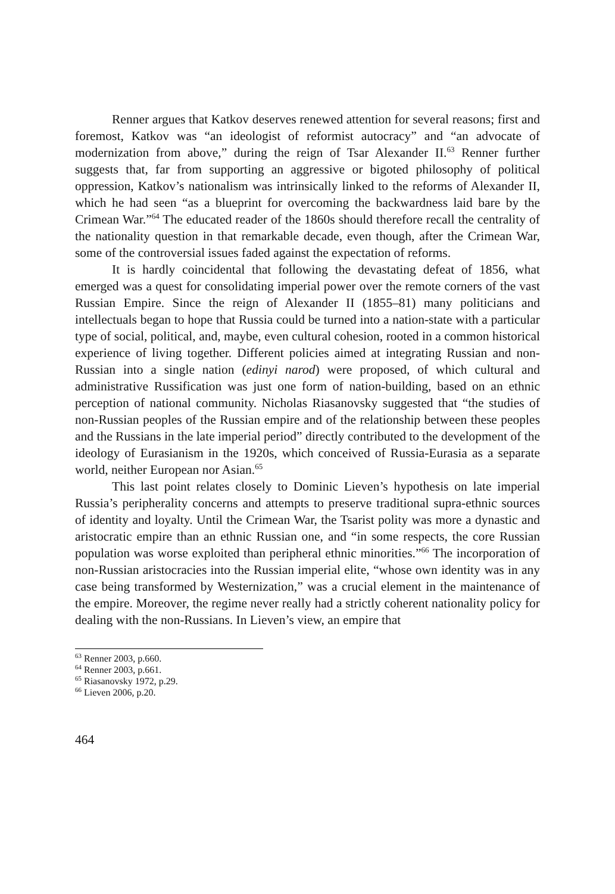Renner argues that Katkov deserves renewed attention for several reasons; first and foremost, Katkov was “an ideologist of reformist autocracy” and “an advocate of modernization from above,” during the reign of Tsar Alexander II.<sup>63</sup> Renner further suggests that, far from supporting an aggressive or bigoted philosophy of political oppression, Katkov’s nationalism was intrinsically linked to the reforms of Alexander II, which he had seen “as a blueprint for overcoming the backwardness laid bare by the Crimean War.”<sup>64</sup> The educated reader of the 1860s should therefore recall the centrality of the nationality question in that remarkable decade, even though, after the Crimean War, some of the controversial issues faded against the expectation of reforms.
It is hardly coincidental that following the devastating defeat of 1856, what emerged was a quest for consolidating imperial power over the remote corners of the vast Russian Empire. Since the reign of Alexander II (1855–81) many politicians and intellectuals began to hope that Russia could be turned into a nation-state with a particular type of social, political, and, maybe, even cultural cohesion, rooted in a common historical experience of living together. Different policies aimed at integrating Russian and non-Russian into a single nation (edinyi narod) were proposed, of which cultural and administrative Russification was just one form of nation-building, based on an ethnic perception of national community. Nicholas Riasanovsky suggested that “the studies of non-Russian peoples of the Russian empire and of the relationship between these peoples and the Russians in the late imperial period” directly contributed to the development of the ideology of Eurasianism in the 1920s, which conceived of Russia-Eurasia as a separate world, neither European nor Asian.<sup>65</sup>
This last point relates closely to Dominic Lieven’s hypothesis on late imperial Russia’s peripherality concerns and attempts to preserve traditional supra-ethnic sources of identity and loyalty. Until the Crimean War, the Tsarist polity was more a dynastic and aristocratic empire than an ethnic Russian one, and “in some respects, the core Russian population was worse exploited than peripheral ethnic minorities.”<sup>66</sup> The incorporation of non-Russian aristocracies into the Russian imperial elite, “whose own identity was in any case being transformed by Westernization,” was a crucial element in the maintenance of the empire. Moreover, the regime never really had a strictly coherent nationality policy for dealing with the non-Russians. In Lieven’s view, an empire that
<sup>63</sup> Renner 2003, p.660.
<sup>64</sup> Renner 2003, p.661.
<sup>65</sup> Riasanovsky 1972, p.29.
<sup>66</sup> Lieven 2006, p.20.
464